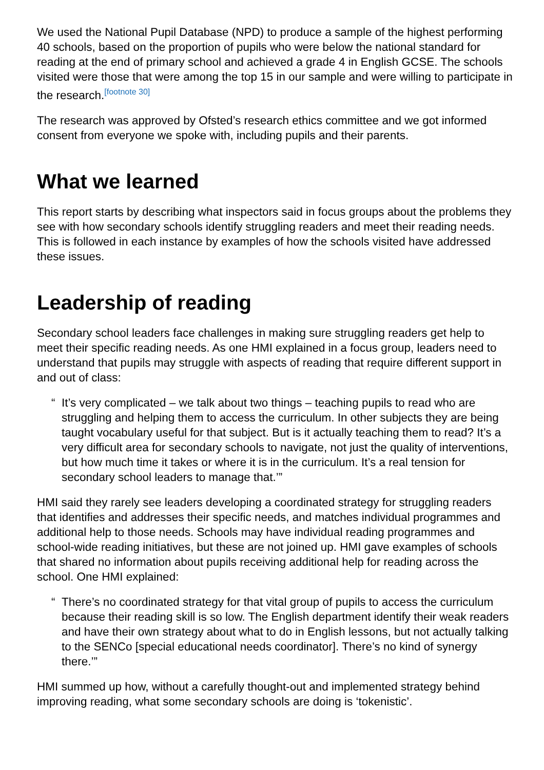We used the National Pupil Database (NPD) to produce a sample of the highest performing 40 schools, based on the proportion of pupils who were below the national standard for reading at the end of primary school and achieved a grade 4 in English GCSE. The schools visited were those that were among the top 15 in our sample and were willing to participate in the research.<sup>[footnote 30]</sup>
The research was approved by Ofsted’s research ethics committee and we got informed consent from everyone we spoke with, including pupils and their parents.
What we learned
This report starts by describing what inspectors said in focus groups about the problems they see with how secondary schools identify struggling readers and meet their reading needs. This is followed in each instance by examples of how the schools visited have addressed these issues.
Leadership of reading
Secondary school leaders face challenges in making sure struggling readers get help to meet their specific reading needs. As one HMI explained in a focus group, leaders need to understand that pupils may struggle with aspects of reading that require different support in and out of class:
“ It’s very complicated – we talk about two things – teaching pupils to read who are struggling and helping them to access the curriculum. In other subjects they are being taught vocabulary useful for that subject. But is it actually teaching them to read? It’s a very difficult area for secondary schools to navigate, not just the quality of interventions, but how much time it takes or where it is in the curriculum. It’s a real tension for secondary school leaders to manage that.’”
HMI said they rarely see leaders developing a coordinated strategy for struggling readers that identifies and addresses their specific needs, and matches individual programmes and additional help to those needs. Schools may have individual reading programmes and school-wide reading initiatives, but these are not joined up. HMI gave examples of schools that shared no information about pupils receiving additional help for reading across the school. One HMI explained:
“ There’s no coordinated strategy for that vital group of pupils to access the curriculum because their reading skill is so low. The English department identify their weak readers and have their own strategy about what to do in English lessons, but not actually talking to the SENCo [special educational needs coordinator]. There’s no kind of synergy there.’”
HMI summed up how, without a carefully thought-out and implemented strategy behind improving reading, what some secondary schools are doing is ‘tokenistic’.